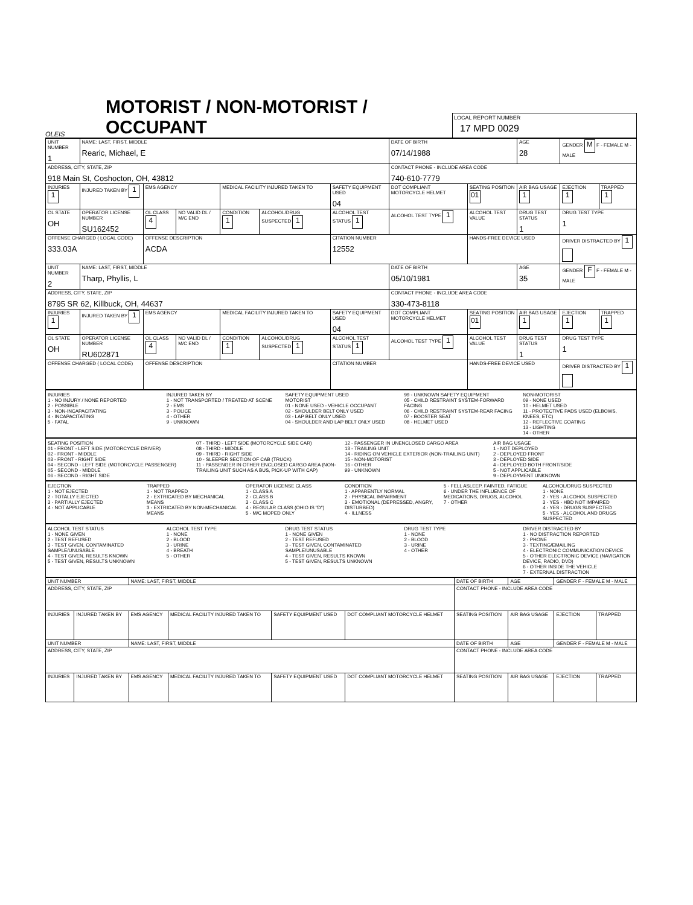OLEIS
MOTORIST / NON-MOTORIST / OCCUPANT
LOCAL REPORT NUMBER
17 MPD 0029
| UNIT NUMBER 1 | NAME: LAST, FIRST, MIDDLE Rearic, Michael, E | | | | | | DATE OF BIRTH 07/14/1988 | | AGE 28 | GENDER M F - FEMALE M - MALE | |
| ADDRESS, CITY, STATE, ZIP 918 Main St, Coshocton, OH, 43812 | | | | | | | CONTACT PHONE - INCLUDE AREA CODE 740-610-7779 | | | | |
| INJURIES 1 | INJURED TAKEN BY 1 | EMS AGENCY | | MEDICAL FACILITY INJURED TAKEN TO | | SAFETY EQUIPMENT USED 04 | DOT COMPLIANT MOTORCYCLE HELMET | SEATING POSITION 01 | AIR BAG USAGE 1 | EJECTION 1 | TRAPPED 1 |
| OL STATE OH | OPERATOR LICENSE NUMBER SU162452 | OL CLASS 4 | NO VALID DL / M/C END | CONDITION 1 | ALCOHOL/DRUG SUSPECTED 1 | ALCOHOL TEST STATUS 1 | ALCOHOL TEST TYPE 1 | ALCOHOL TEST VALUE | DRUG TEST STATUS 1 | DRUG TEST TYPE 1 | |
| OFFENSE CHARGED ( LOCAL CODE) 333.03A | | OFFENSE DESCRIPTION ACDA | | | | CITATION NUMBER 12552 | | HANDS-FREE DEVICE USED | | DRIVER DISTRACTED BY 1 | |
| UNIT NUMBER 2 | NAME: LAST, FIRST, MIDDLE Tharp, Phyllis, L | | | | | | DATE OF BIRTH 05/10/1981 | | AGE 35 | GENDER F F - FEMALE M - MALE | |
| ADDRESS, CITY, STATE, ZIP 8795 SR 62, Killbuck, OH, 44637 | | | | | | | CONTACT PHONE - INCLUDE AREA CODE 330-473-8118 | | | | |
| INJURIES 1 | INJURED TAKEN BY 1 | EMS AGENCY | | MEDICAL FACILITY INJURED TAKEN TO | | SAFETY EQUIPMENT USED 04 | DOT COMPLIANT MOTORCYCLE HELMET | SEATING POSITION 01 | AIR BAG USAGE 1 | EJECTION 1 | TRAPPED 1 |
| OL STATE OH | OPERATOR LICENSE NUMBER RU602871 | OL CLASS 4 | NO VALID DL / M/C END | CONDITION 1 | ALCOHOL/DRUG SUSPECTED 1 | ALCOHOL TEST STATUS 1 | ALCOHOL TEST TYPE 1 | ALCOHOL TEST VALUE | DRUG TEST STATUS 1 | DRUG TEST TYPE 1 | |
| OFFENSE CHARGED ( LOCAL CODE) | | OFFENSE DESCRIPTION | | | | CITATION NUMBER | | HANDS-FREE DEVICE USED | | DRIVER DISTRACTED BY 1 | |
INJURIES
1 - NO INJURY / NONE REPORTED
2 - POSSIBLE
3 - NON-INCAPACITATING
4 - INCAPACITATING
5 - FATAL
INJURED TAKEN BY
1 - NOT TRANSPORTED / TREATED AT SCENE
2 - EMS
3 - POLICE
4 - OTHER
9 - UNKNOWN
SAFETY EQUIPMENT USED
MOTORIST
01 - NONE USED - VEHICLE OCCUPANT
02 - SHOULDER BELT ONLY USED
03 - LAP BELT ONLY USED
04 - SHOULDER AND LAP BELT ONLY USED
99 - UNKNOWN SAFETY EQUIPMENT
05 - CHILD RESTRAINT SYSTEM-FORWARD FACING
06 - CHILD RESTRAINT SYSTEM-REAR FACING
07 - BOOSTER SEAT
08 - HELMET USED
NON-MOTORIST
09 - NONE USED
10 - HELMET USED
11 - PROTECTIVE PADS USED (ELBOWS, KNEES, ETC)
12 - REFLECTIVE COATING
13 - LIGHTING
14 - OTHER
SEATING POSITION
01 - FRONT - LEFT SIDE (MOTORCYCLE DRIVER)
02 - FRONT - MIDDLE
03 - FRONT - RIGHT SIDE
04 - SECOND - LEFT SIDE (MOTORCYCLE PASSENGER)
05 - SECOND - MIDDLE
06 - SECOND - RIGHT SIDE
07 - THIRD - LEFT SIDE (MOTORCYCLE SIDE CAR)
08 - THIRD - MIDDLE
09 - THIRD - RIGHT SIDE
10 - SLEEPER SECTION OF CAB (TRUCK)
11 - PASSENGER IN OTHER ENCLOSED CARGO AREA (NON-TRAILING UNIT SUCH AS A BUS, PICK-UP WITH CAP)
12 - PASSENGER IN UNENCLOSED CARGO AREA
13 - TRAILING UNIT
14 - RIDING ON VEHICLE EXTERIOR (NON-TRAILING UNIT)
15 - NON-MOTORIST
16 - OTHER
99 - UNKNOWN
AIR BAG USAGE
1 - NOT DEPLOYED
2 - DEPLOYED FRONT
3 - DEPLOYED SIDE
4 - DEPLOYED BOTH FRONT/SIDE
5 - NOT APPLICABLE
9 - DEPLOYMENT UNKNOWN
EJECTION
1 - NOT EJECTED
2 - TOTALLY EJECTED
3 - PARTIALLY EJECTED
4 - NOT APPLICABLE
TRAPPED
1 - NOT TRAPPED
2 - EXTRICATED BY MECHANICAL MEANS
3 - EXTRICATED BY NON-MECHANICAL MEANS
OPERATOR LICENSE CLASS
1 - CLASS A
2 - CLASS B
3 - CLASS C
4 - REGULAR CLASS (OHIO IS "D")
5 - M/C MOPED ONLY
CONDITION
1 - APPARENTLY NORMAL
2 - PHYSICAL IMPAIRMENT
3 - EMOTIONAL (DEPRESSED, ANGRY, DISTURBED)
4 - ILLNESS
5 - FELL ASLEEP, FAINTED, FATIGUE
6 - UNDER THE INFLUENCE OF MEDICATIONS, DRUGS, ALCOHOL
7 - OTHER
ALCOHOL/DRUG SUSPECTED
1 - NONE
2 - YES - ALCOHOL SUSPECTED
3 - YES - HBD NOT IMPAIRED
4 - YES - DRUGS SUSPECTED
5 - YES - ALCOHOL AND DRUGS SUSPECTED
ALCOHOL TEST STATUS
1 - NONE GIVEN
2 - TEST REFUSED
3 - TEST GIVEN, CONTAMINATED SAMPLE/UNUSABLE
4 - TEST GIVEN, RESULTS KNOWN
5 - TEST GIVEN, RESULTS UNKNOWN
ALCOHOL TEST TYPE
1 - NONE
2 - BLOOD
3 - URINE
4 - BREATH
5 - OTHER
DRUG TEST STATUS
1 - NONE GIVEN
2 - TEST REFUSED
3 - TEST GIVEN, CONTAMINATED SAMPLE/UNUSABLE
4 - TEST GIVEN, RESULTS KNOWN
5 - TEST GIVEN, RESULTS UNKNOWN
DRUG TEST TYPE
1 - NONE
2 - BLOOD
3 - URINE
4 - OTHER
DRIVER DISTRACTED BY
1 - NO DISTRACTION REPORTED
2 - PHONE
3 - TEXTING/EMAILING
4 - ELECTRONIC COMMUNICATION DEVICE
5 - OTHER ELECTRONIC DEVICE (NAVIGATION DEVICE, RADIO, DVD)
6 - OTHER INSIDE THE VEHICLE
7 - EXTERNAL DISTRACTION
| UNIT NUMBER | | NAME: LAST, FIRST, MIDDLE | | | | DATE OF BIRTH | AGE | GENDER F - FEMALE M - MALE | |
| ADDRESS, CITY, STATE, ZIP | | | | | | CONTACT PHONE - INCLUDE AREA CODE | | | |
| INJURIES | INJURED TAKEN BY | EMS AGENCY | MEDICAL FACILITY INJURED TAKEN TO | SAFETY EQUIPMENT USED | DOT COMPLIANT MOTORCYCLE HELMET | SEATING POSITION | AIR BAG USAGE | EJECTION | TRAPPED |
| UNIT NUMBER | | NAME: LAST, FIRST, MIDDLE | | | | DATE OF BIRTH | AGE | GENDER F - FEMALE M - MALE | |
| ADDRESS, CITY, STATE, ZIP | | | | | | CONTACT PHONE - INCLUDE AREA CODE | | | |
| INJURIES | INJURED TAKEN BY | EMS AGENCY | MEDICAL FACILITY INJURED TAKEN TO | SAFETY EQUIPMENT USED | DOT COMPLIANT MOTORCYCLE HELMET | SEATING POSITION | AIR BAG USAGE | EJECTION | TRAPPED |